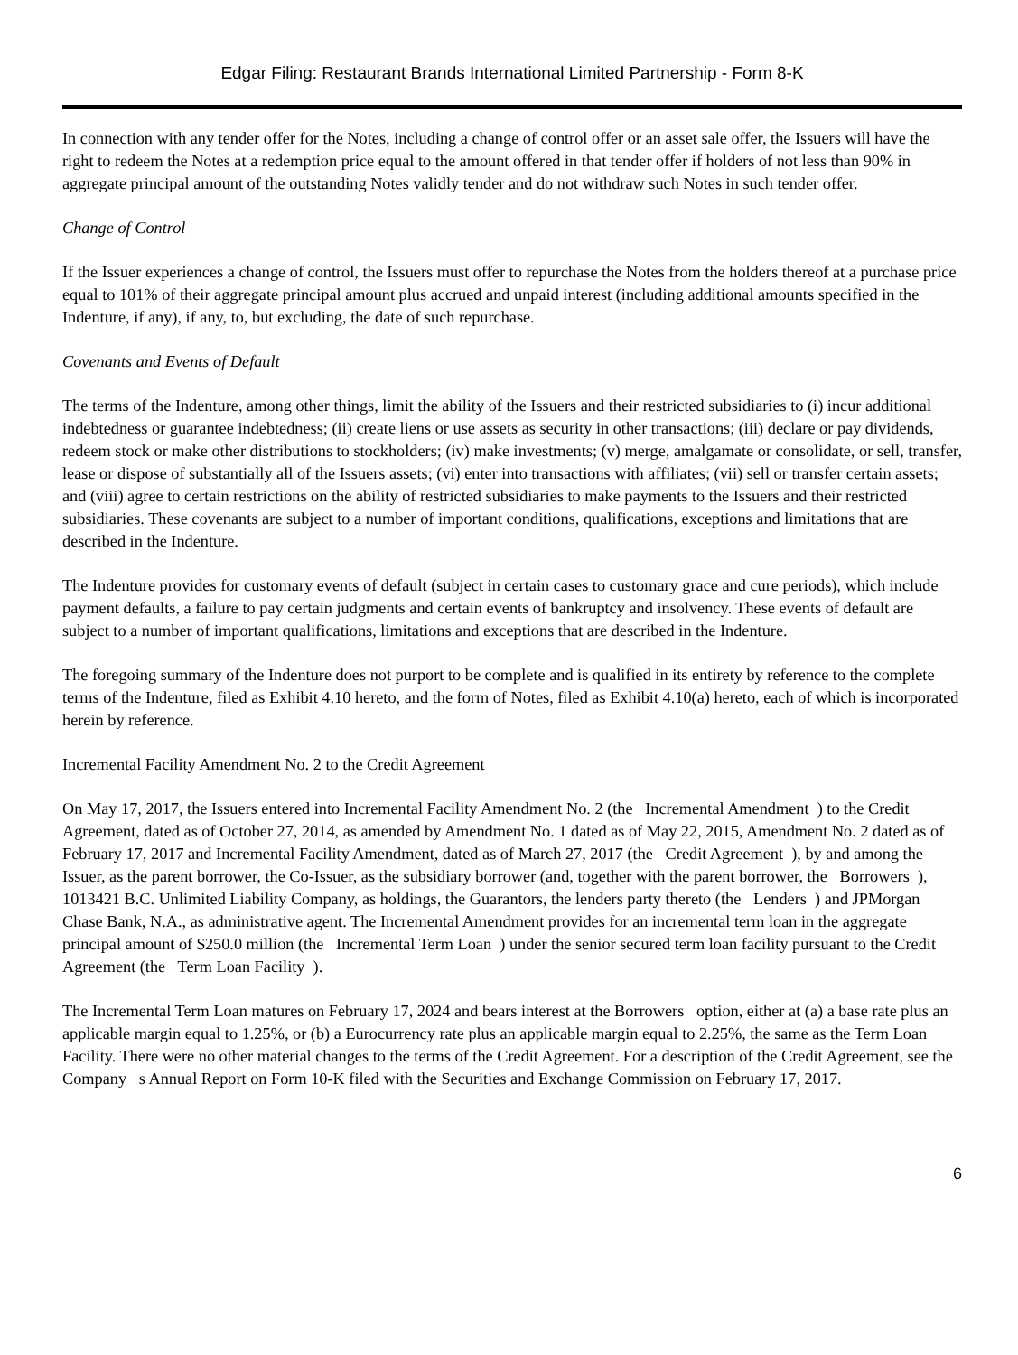Edgar Filing: Restaurant Brands International Limited Partnership - Form 8-K
In connection with any tender offer for the Notes, including a change of control offer or an asset sale offer, the Issuers will have the right to redeem the Notes at a redemption price equal to the amount offered in that tender offer if holders of not less than 90% in aggregate principal amount of the outstanding Notes validly tender and do not withdraw such Notes in such tender offer.
Change of Control
If the Issuer experiences a change of control, the Issuers must offer to repurchase the Notes from the holders thereof at a purchase price equal to 101% of their aggregate principal amount plus accrued and unpaid interest (including additional amounts specified in the Indenture, if any), if any, to, but excluding, the date of such repurchase.
Covenants and Events of Default
The terms of the Indenture, among other things, limit the ability of the Issuers and their restricted subsidiaries to (i) incur additional indebtedness or guarantee indebtedness; (ii) create liens or use assets as security in other transactions; (iii) declare or pay dividends, redeem stock or make other distributions to stockholders; (iv) make investments; (v) merge, amalgamate or consolidate, or sell, transfer, lease or dispose of substantially all of the Issuers assets; (vi) enter into transactions with affiliates; (vii) sell or transfer certain assets; and (viii) agree to certain restrictions on the ability of restricted subsidiaries to make payments to the Issuers and their restricted subsidiaries. These covenants are subject to a number of important conditions, qualifications, exceptions and limitations that are described in the Indenture.
The Indenture provides for customary events of default (subject in certain cases to customary grace and cure periods), which include payment defaults, a failure to pay certain judgments and certain events of bankruptcy and insolvency. These events of default are subject to a number of important qualifications, limitations and exceptions that are described in the Indenture.
The foregoing summary of the Indenture does not purport to be complete and is qualified in its entirety by reference to the complete terms of the Indenture, filed as Exhibit 4.10 hereto, and the form of Notes, filed as Exhibit 4.10(a) hereto, each of which is incorporated herein by reference.
Incremental Facility Amendment No. 2 to the Credit Agreement
On May 17, 2017, the Issuers entered into Incremental Facility Amendment No. 2 (the Incremental Amendment ) to the Credit Agreement, dated as of October 27, 2014, as amended by Amendment No. 1 dated as of May 22, 2015, Amendment No. 2 dated as of February 17, 2017 and Incremental Facility Amendment, dated as of March 27, 2017 (the Credit Agreement ), by and among the Issuer, as the parent borrower, the Co-Issuer, as the subsidiary borrower (and, together with the parent borrower, the Borrowers ), 1013421 B.C. Unlimited Liability Company, as holdings, the Guarantors, the lenders party thereto (the Lenders ) and JPMorgan Chase Bank, N.A., as administrative agent. The Incremental Amendment provides for an incremental term loan in the aggregate principal amount of $250.0 million (the Incremental Term Loan ) under the senior secured term loan facility pursuant to the Credit Agreement (the Term Loan Facility ).
The Incremental Term Loan matures on February 17, 2024 and bears interest at the Borrowers option, either at (a) a base rate plus an applicable margin equal to 1.25%, or (b) a Eurocurrency rate plus an applicable margin equal to 2.25%, the same as the Term Loan Facility. There were no other material changes to the terms of the Credit Agreement. For a description of the Credit Agreement, see the Company s Annual Report on Form 10-K filed with the Securities and Exchange Commission on February 17, 2017.
6